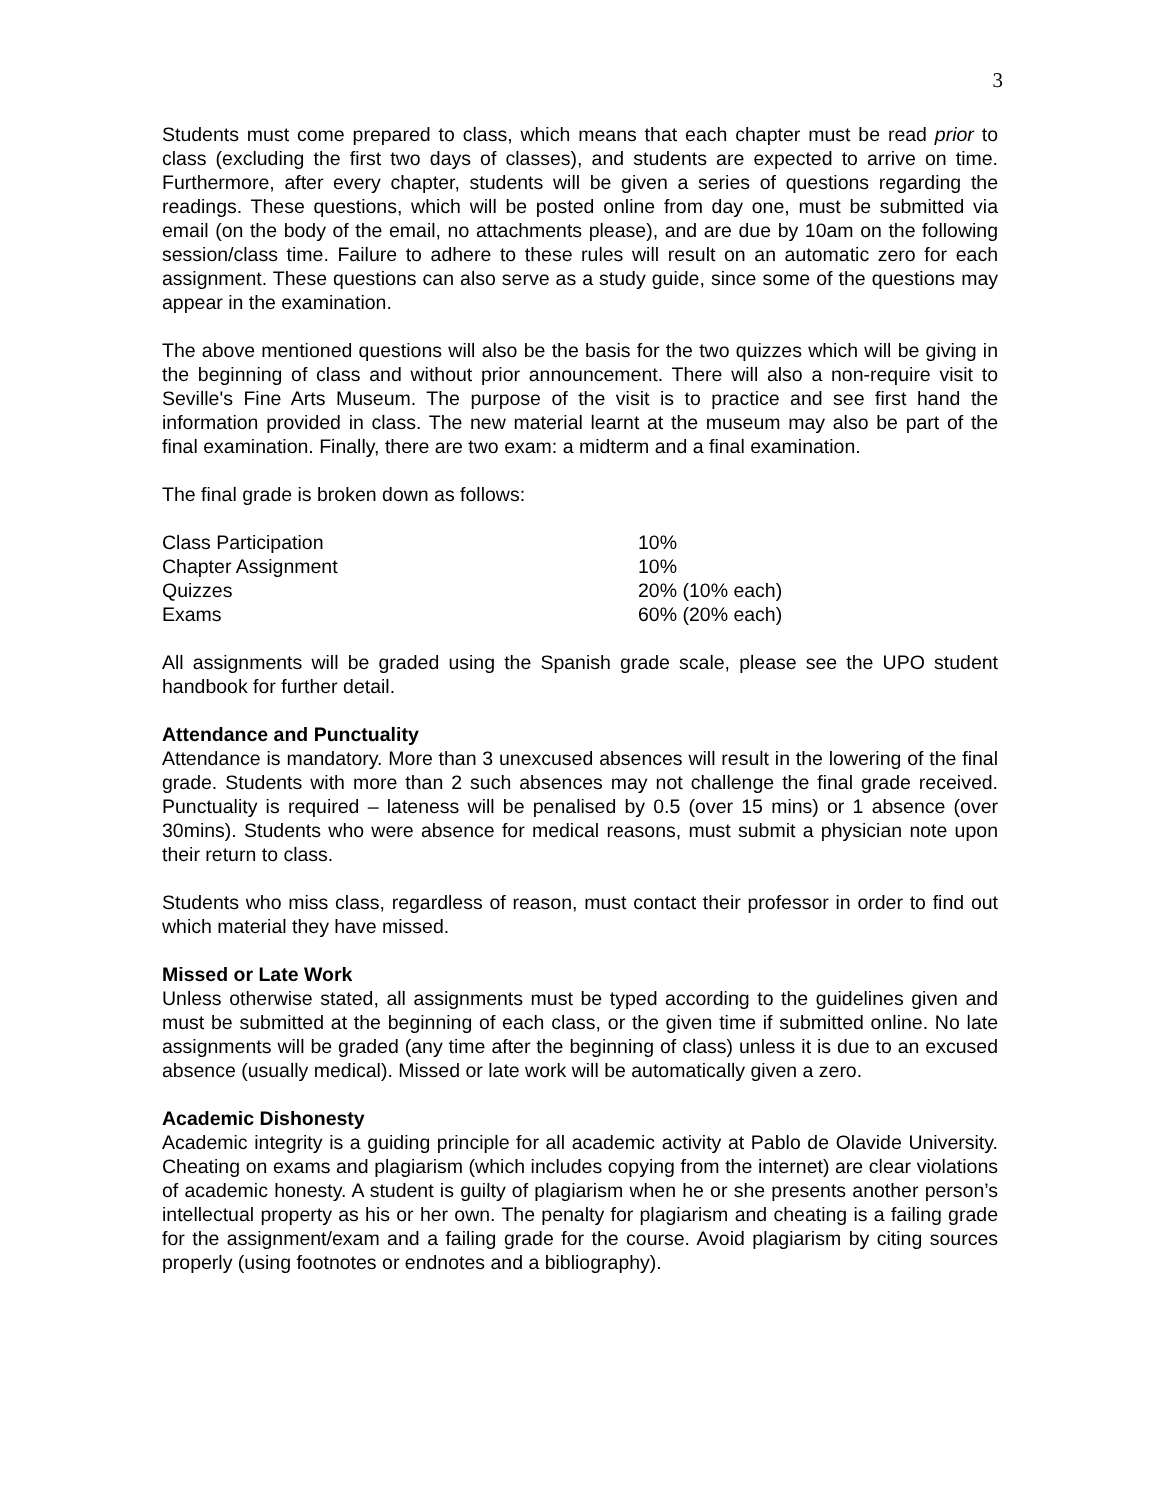3
Students must come prepared to class, which means that each chapter must be read prior to class (excluding the first two days of classes), and students are expected to arrive on time. Furthermore, after every chapter, students will be given a series of questions regarding the readings. These questions, which will be posted online from day one, must be submitted via email (on the body of the email, no attachments please), and are due by 10am on the following session/class time. Failure to adhere to these rules will result on an automatic zero for each assignment. These questions can also serve as a study guide, since some of the questions may appear in the examination.
The above mentioned questions will also be the basis for the two quizzes which will be giving in the beginning of class and without prior announcement. There will also a non-require visit to Seville's Fine Arts Museum. The purpose of the visit is to practice and see first hand the information provided in class. The new material learnt at the museum may also be part of the final examination. Finally, there are two exam: a midterm and a final examination.
The final grade is broken down as follows:
| Class Participation | 10% |
| Chapter Assignment | 10% |
| Quizzes | 20% (10% each) |
| Exams | 60% (20% each) |
All assignments will be graded using the Spanish grade scale, please see the UPO student handbook for further detail.
Attendance and Punctuality
Attendance is mandatory. More than 3 unexcused absences will result in the lowering of the final grade. Students with more than 2 such absences may not challenge the final grade received. Punctuality is required – lateness will be penalised by 0.5 (over 15 mins) or 1 absence (over 30mins). Students who were absence for medical reasons, must submit a physician note upon their return to class.
Students who miss class, regardless of reason, must contact their professor in order to find out which material they have missed.
Missed or Late Work
Unless otherwise stated, all assignments must be typed according to the guidelines given and must be submitted at the beginning of each class, or the given time if submitted online. No late assignments will be graded (any time after the beginning of class) unless it is due to an excused absence (usually medical). Missed or late work will be automatically given a zero.
Academic Dishonesty
Academic integrity is a guiding principle for all academic activity at Pablo de Olavide University. Cheating on exams and plagiarism (which includes copying from the internet) are clear violations of academic honesty. A student is guilty of plagiarism when he or she presents another person’s intellectual property as his or her own. The penalty for plagiarism and cheating is a failing grade for the assignment/exam and a failing grade for the course. Avoid plagiarism by citing sources properly (using footnotes or endnotes and a bibliography).